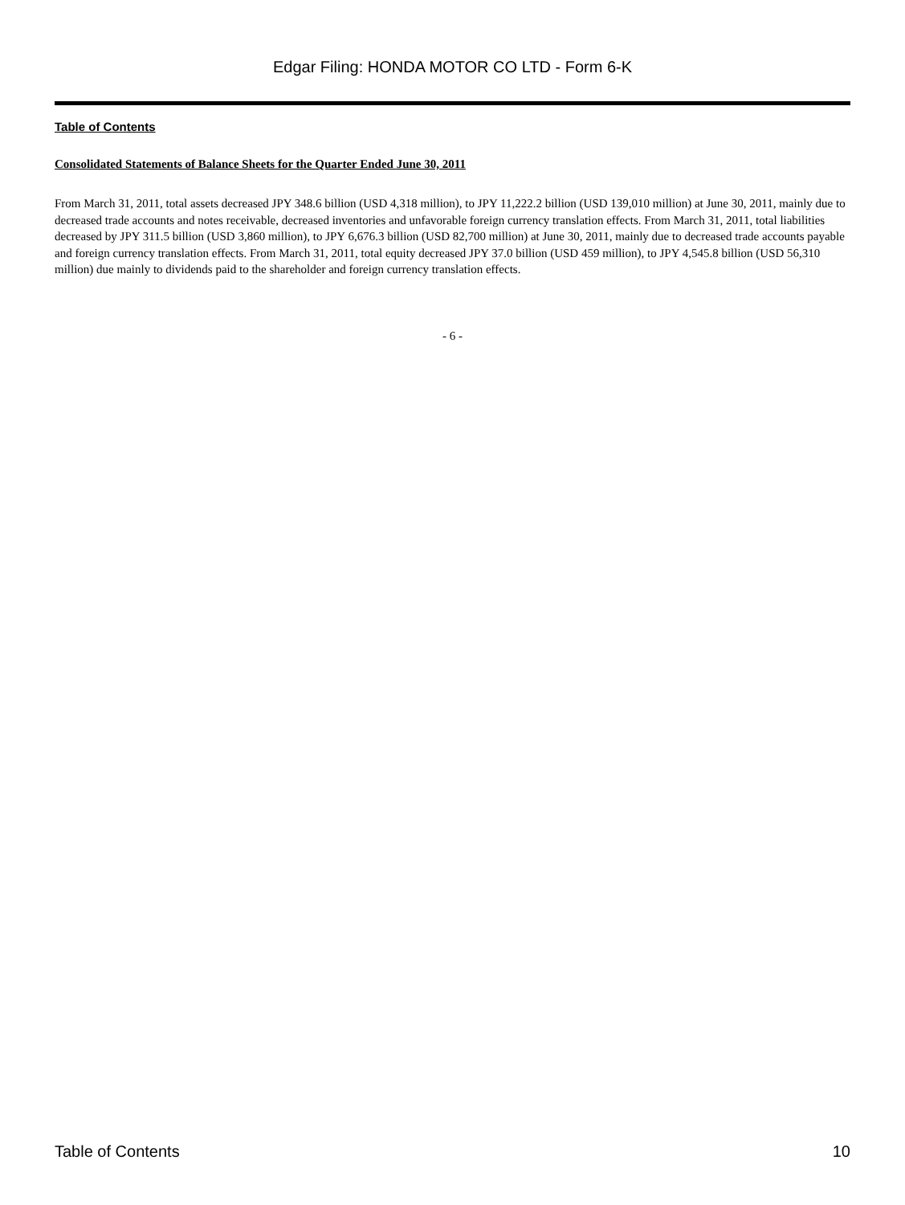Edgar Filing: HONDA MOTOR CO LTD - Form 6-K
Table of Contents
Consolidated Statements of Balance Sheets for the Quarter Ended June 30, 2011
From March 31, 2011, total assets decreased JPY 348.6 billion (USD 4,318 million), to JPY 11,222.2 billion (USD 139,010 million) at June 30, 2011, mainly due to decreased trade accounts and notes receivable, decreased inventories and unfavorable foreign currency translation effects. From March 31, 2011, total liabilities decreased by JPY 311.5 billion (USD 3,860 million), to JPY 6,676.3 billion (USD 82,700 million) at June 30, 2011, mainly due to decreased trade accounts payable and foreign currency translation effects. From March 31, 2011, total equity decreased JPY 37.0 billion (USD 459 million), to JPY 4,545.8 billion (USD 56,310 million) due mainly to dividends paid to the shareholder and foreign currency translation effects.
- 6 -
Table of Contents 10